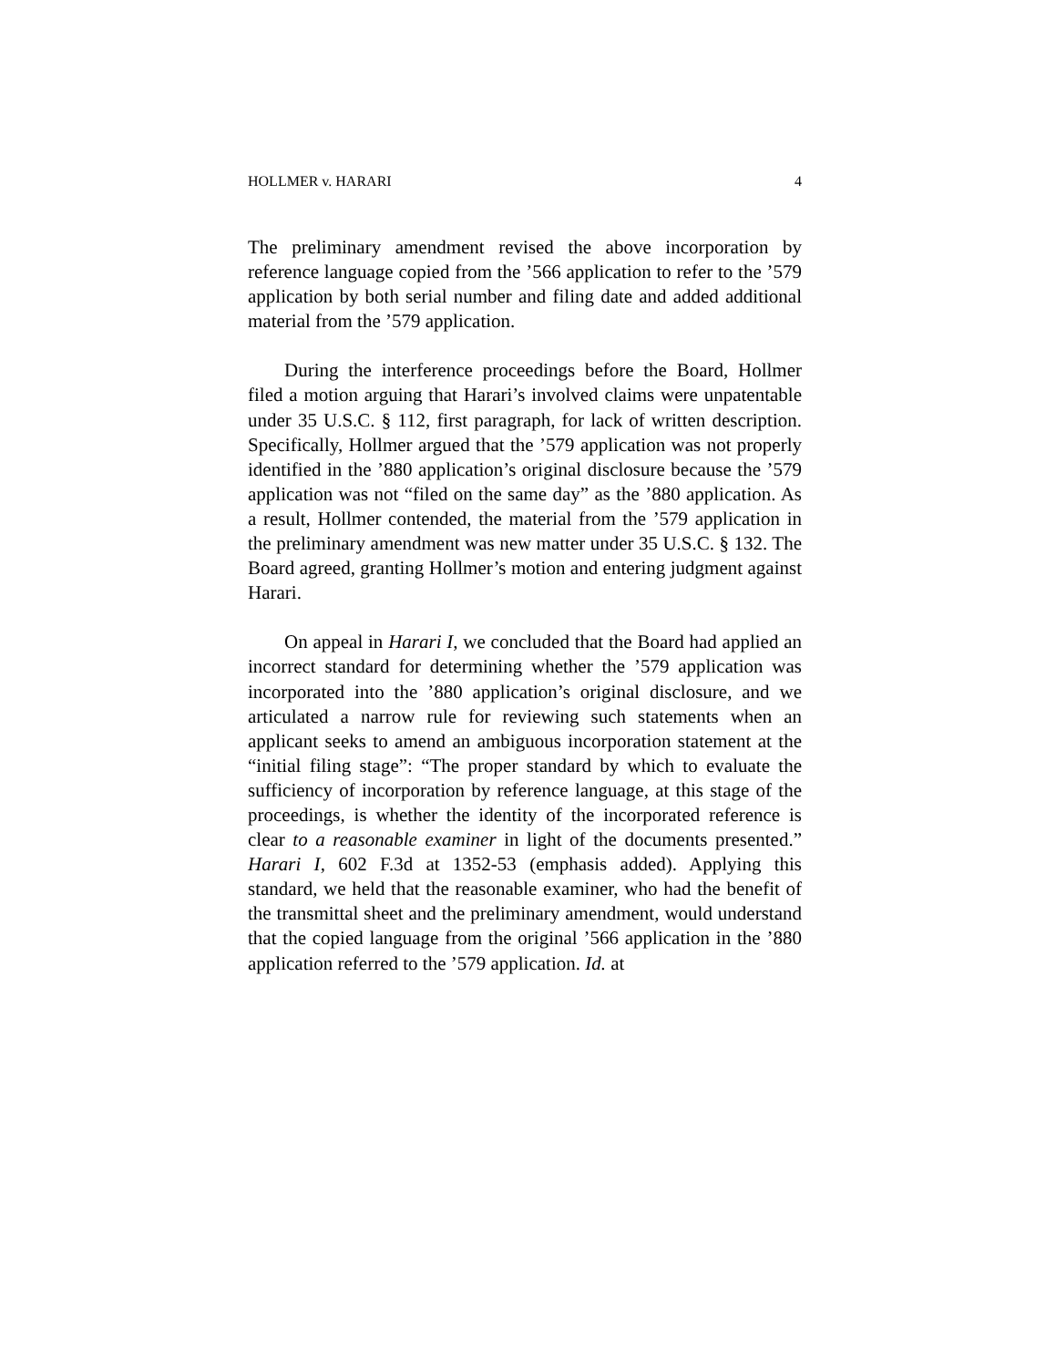HOLLMER v. HARARI 4
The preliminary amendment revised the above incorporation by reference language copied from the ’566 application to refer to the ’579 application by both serial number and filing date and added additional material from the ’579 application.
During the interference proceedings before the Board, Hollmer filed a motion arguing that Harari’s involved claims were unpatentable under 35 U.S.C. § 112, first paragraph, for lack of written description. Specifically, Hollmer argued that the ’579 application was not properly identified in the ’880 application’s original disclosure because the ’579 application was not “filed on the same day” as the ’880 application. As a result, Hollmer contended, the material from the ’579 application in the preliminary amendment was new matter under 35 U.S.C. § 132. The Board agreed, granting Hollmer’s motion and entering judgment against Harari.
On appeal in Harari I, we concluded that the Board had applied an incorrect standard for determining whether the ’579 application was incorporated into the ’880 application’s original disclosure, and we articulated a narrow rule for reviewing such statements when an applicant seeks to amend an ambiguous incorporation statement at the “initial filing stage”: “The proper standard by which to evaluate the sufficiency of incorporation by reference language, at this stage of the proceedings, is whether the identity of the incorporated reference is clear to a reasonable examiner in light of the documents presented.” Harari I, 602 F.3d at 1352-53 (emphasis added). Applying this standard, we held that the reasonable examiner, who had the benefit of the transmittal sheet and the preliminary amendment, would understand that the copied language from the original ’566 application in the ’880 application referred to the ’579 application. Id. at